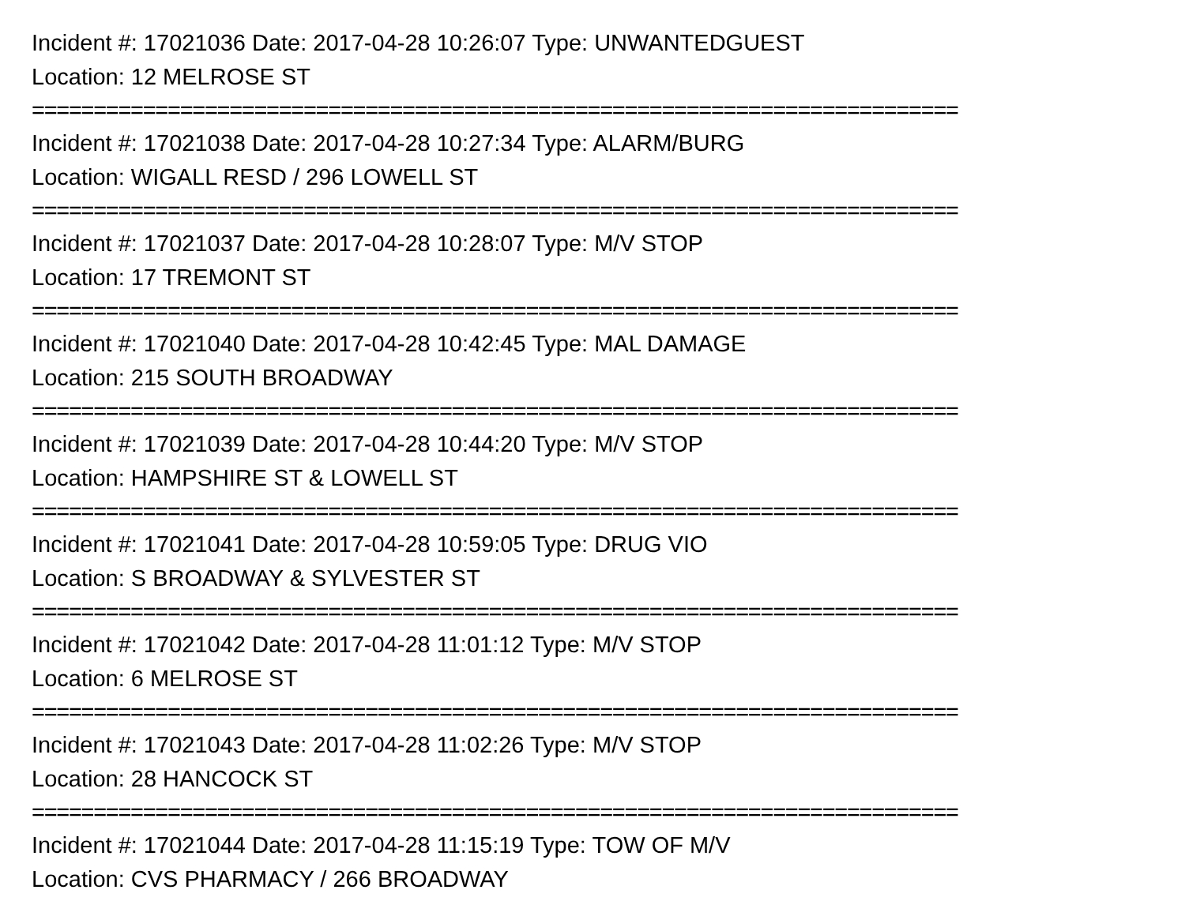Incident #: 17021036 Date: 2017-04-28 10:26:07 Type: UNWANTEDGUEST
Location: 12 MELROSE ST
===========================================================================
Incident #: 17021038 Date: 2017-04-28 10:27:34 Type: ALARM/BURG
Location: WIGALL RESD / 296 LOWELL ST
===========================================================================
Incident #: 17021037 Date: 2017-04-28 10:28:07 Type: M/V STOP
Location: 17 TREMONT ST
===========================================================================
Incident #: 17021040 Date: 2017-04-28 10:42:45 Type: MAL DAMAGE
Location: 215 SOUTH BROADWAY
===========================================================================
Incident #: 17021039 Date: 2017-04-28 10:44:20 Type: M/V STOP
Location: HAMPSHIRE ST & LOWELL ST
===========================================================================
Incident #: 17021041 Date: 2017-04-28 10:59:05 Type: DRUG VIO
Location: S BROADWAY & SYLVESTER ST
===========================================================================
Incident #: 17021042 Date: 2017-04-28 11:01:12 Type: M/V STOP
Location: 6 MELROSE ST
===========================================================================
Incident #: 17021043 Date: 2017-04-28 11:02:26 Type: M/V STOP
Location: 28 HANCOCK ST
===========================================================================
Incident #: 17021044 Date: 2017-04-28 11:15:19 Type: TOW OF M/V
Location: CVS PHARMACY / 266 BROADWAY